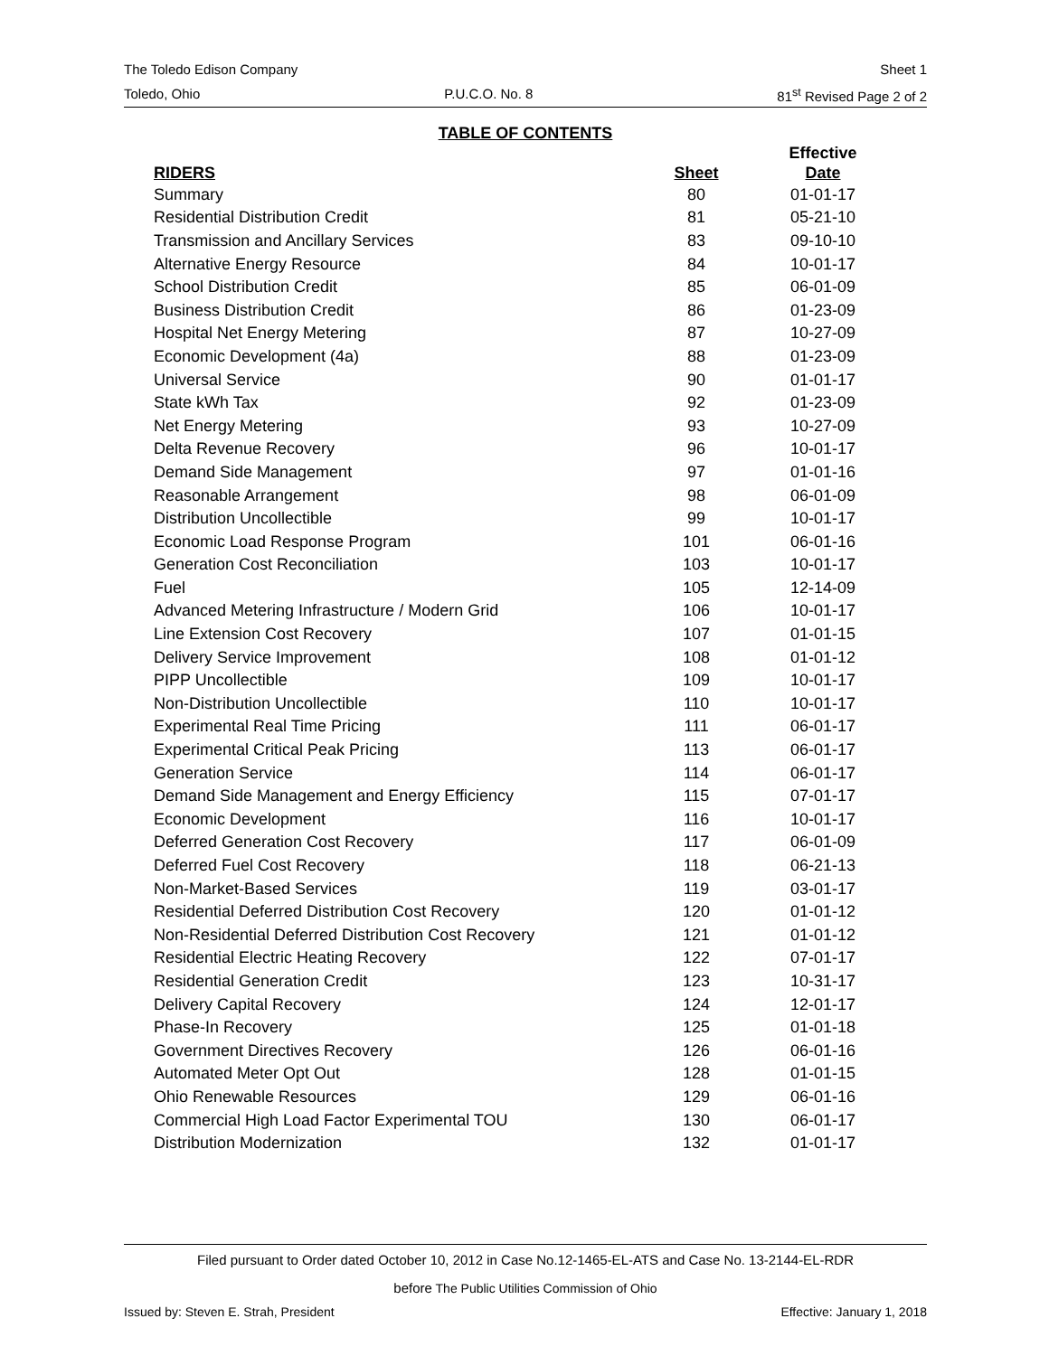The Toledo Edison Company Sheet 1
Toledo, Ohio P.U.C.O. No. 8 81<sup>st</sup> Revised Page 2 of 2
TABLE OF CONTENTS
| RIDERS | Sheet | Effective Date |
| --- | --- | --- |
| Summary | 80 | 01-01-17 |
| Residential Distribution Credit | 81 | 05-21-10 |
| Transmission and Ancillary Services | 83 | 09-10-10 |
| Alternative Energy Resource | 84 | 10-01-17 |
| School Distribution Credit | 85 | 06-01-09 |
| Business Distribution Credit | 86 | 01-23-09 |
| Hospital Net Energy Metering | 87 | 10-27-09 |
| Economic Development (4a) | 88 | 01-23-09 |
| Universal Service | 90 | 01-01-17 |
| State kWh Tax | 92 | 01-23-09 |
| Net Energy Metering | 93 | 10-27-09 |
| Delta Revenue Recovery | 96 | 10-01-17 |
| Demand Side Management | 97 | 01-01-16 |
| Reasonable Arrangement | 98 | 06-01-09 |
| Distribution Uncollectible | 99 | 10-01-17 |
| Economic Load Response Program | 101 | 06-01-16 |
| Generation Cost Reconciliation | 103 | 10-01-17 |
| Fuel | 105 | 12-14-09 |
| Advanced Metering Infrastructure / Modern Grid | 106 | 10-01-17 |
| Line Extension Cost Recovery | 107 | 01-01-15 |
| Delivery Service Improvement | 108 | 01-01-12 |
| PIPP Uncollectible | 109 | 10-01-17 |
| Non-Distribution Uncollectible | 110 | 10-01-17 |
| Experimental Real Time Pricing | 111 | 06-01-17 |
| Experimental Critical Peak Pricing | 113 | 06-01-17 |
| Generation Service | 114 | 06-01-17 |
| Demand Side Management and Energy Efficiency | 115 | 07-01-17 |
| Economic Development | 116 | 10-01-17 |
| Deferred Generation Cost Recovery | 117 | 06-01-09 |
| Deferred Fuel Cost Recovery | 118 | 06-21-13 |
| Non-Market-Based Services | 119 | 03-01-17 |
| Residential Deferred Distribution Cost Recovery | 120 | 01-01-12 |
| Non-Residential Deferred Distribution Cost Recovery | 121 | 01-01-12 |
| Residential Electric Heating Recovery | 122 | 07-01-17 |
| Residential Generation Credit | 123 | 10-31-17 |
| Delivery Capital Recovery | 124 | 12-01-17 |
| Phase-In Recovery | 125 | 01-01-18 |
| Government Directives Recovery | 126 | 06-01-16 |
| Automated Meter Opt Out | 128 | 01-01-15 |
| Ohio Renewable Resources | 129 | 06-01-16 |
| Commercial High Load Factor Experimental TOU | 130 | 06-01-17 |
| Distribution Modernization | 132 | 01-01-17 |
Filed pursuant to Order dated October 10, 2012 in Case No.12-1465-EL-ATS and Case No. 13-2144-EL-RDR
before The Public Utilities Commission of Ohio
Issued by: Steven E. Strah, President Effective: January 1, 2018